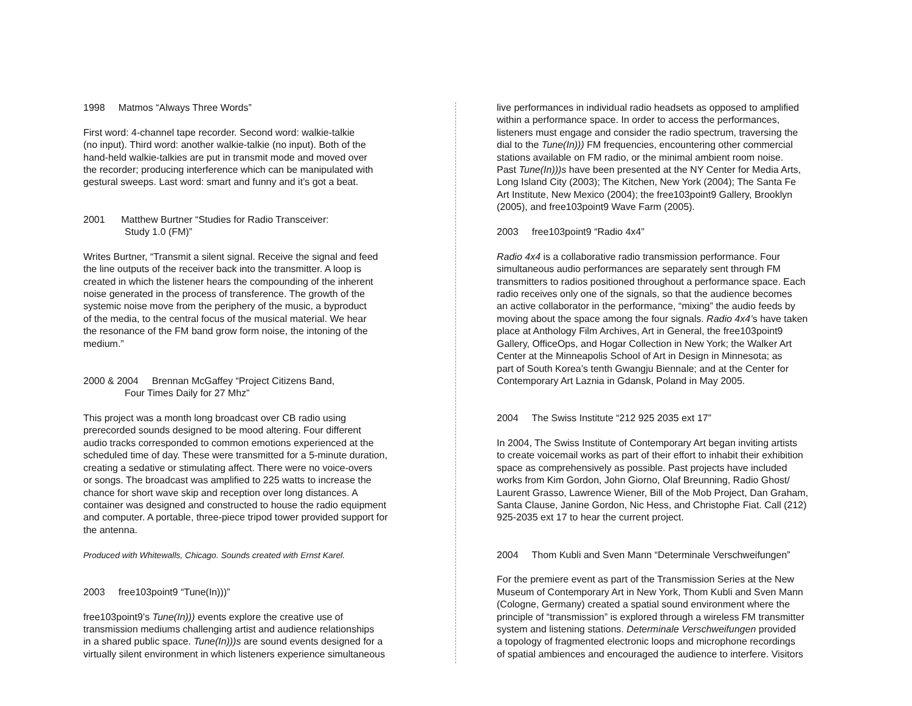1998 Matmos “Always Three Words”
First word: 4-channel tape recorder. Second word: walkie-talkie
(no input). Third word: another walkie-talkie (no input). Both of the
hand-held walkie-talkies are put in transmit mode and moved over
the recorder; producing interference which can be manipulated with
gestural sweeps. Last word: smart and funny and it’s got a beat.
2001 Matthew Burtner “Studies for Radio Transceiver:
Study 1.0 (FM)”
Writes Burtner, “Transmit a silent signal. Receive the signal and feed
the line outputs of the receiver back into the transmitter. A loop is
created in which the listener hears the compounding of the inherent
noise generated in the process of transference. The growth of the
systemic noise move from the periphery of the music, a byproduct
of the media, to the central focus of the musical material. We hear
the resonance of the FM band grow form noise, the intoning of the
medium.”
2000 & 2004 Brennan McGaffey “Project Citizens Band,
Four Times Daily for 27 Mhz”
This project was a month long broadcast over CB radio using
prerecorded sounds designed to be mood altering. Four different
audio tracks corresponded to common emotions experienced at the
scheduled time of day. These were transmitted for a 5-minute duration,
creating a sedative or stimulating affect. There were no voice-overs
or songs. The broadcast was amplified to 225 watts to increase the
chance for short wave skip and reception over long distances. A
container was designed and constructed to house the radio equipment
and computer. A portable, three-piece tripod tower provided support for
the antenna.
Produced with Whitewalls, Chicago. Sounds created with Ernst Karel.
2003 free103point9 “Tune(In)))”
free103point9’s Tune(In))) events explore the creative use of
transmission mediums challenging artist and audience relationships
in a shared public space. Tune(In)))s are sound events designed for a
virtually silent environment in which listeners experience simultaneous
live performances in individual radio headsets as opposed to amplified
within a performance space. In order to access the performances,
listeners must engage and consider the radio spectrum, traversing the
dial to the Tune(In))) FM frequencies, encountering other commercial
stations available on FM radio, or the minimal ambient room noise.
Past Tune(In)))s have been presented at the NY Center for Media Arts,
Long Island City (2003); The Kitchen, New York (2004); The Santa Fe
Art Institute, New Mexico (2004); the free103point9 Gallery, Brooklyn
(2005), and free103point9 Wave Farm (2005).
2003 free103point9 “Radio 4x4”
Radio 4x4 is a collaborative radio transmission performance. Four
simultaneous audio performances are separately sent through FM
transmitters to radios positioned throughout a performance space. Each
radio receives only one of the signals, so that the audience becomes
an active collaborator in the performance, “mixing” the audio feeds by
moving about the space among the four signals. Radio 4x4’s have taken
place at Anthology Film Archives, Art in General, the free103point9
Gallery, OfficeOps, and Hogar Collection in New York; the Walker Art
Center at the Minneapolis School of Art in Design in Minnesota; as
part of South Korea’s tenth Gwangju Biennale; and at the Center for
Contemporary Art Laznia in Gdansk, Poland in May 2005.
2004 The Swiss Institute “212 925 2035 ext 17”
In 2004, The Swiss Institute of Contemporary Art began inviting artists
to create voicemail works as part of their effort to inhabit their exhibition
space as comprehensively as possible. Past projects have included
works from Kim Gordon, John Giorno, Olaf Breunning, Radio Ghost/
Laurent Grasso, Lawrence Wiener, Bill of the Mob Project, Dan Graham,
Santa Clause, Janine Gordon, Nic Hess, and Christophe Fiat. Call (212)
925-2035 ext 17 to hear the current project.
2004 Thom Kubli and Sven Mann “Determinale Verschweifungen”
For the premiere event as part of the Transmission Series at the New
Museum of Contemporary Art in New York, Thom Kubli and Sven Mann
(Cologne, Germany) created a spatial sound environment where the
principle of “transmission” is explored through a wireless FM transmitter
system and listening stations. Determinale Verschweifungen provided
a topology of fragmented electronic loops and microphone recordings
of spatial ambiences and encouraged the audience to interfere. Visitors